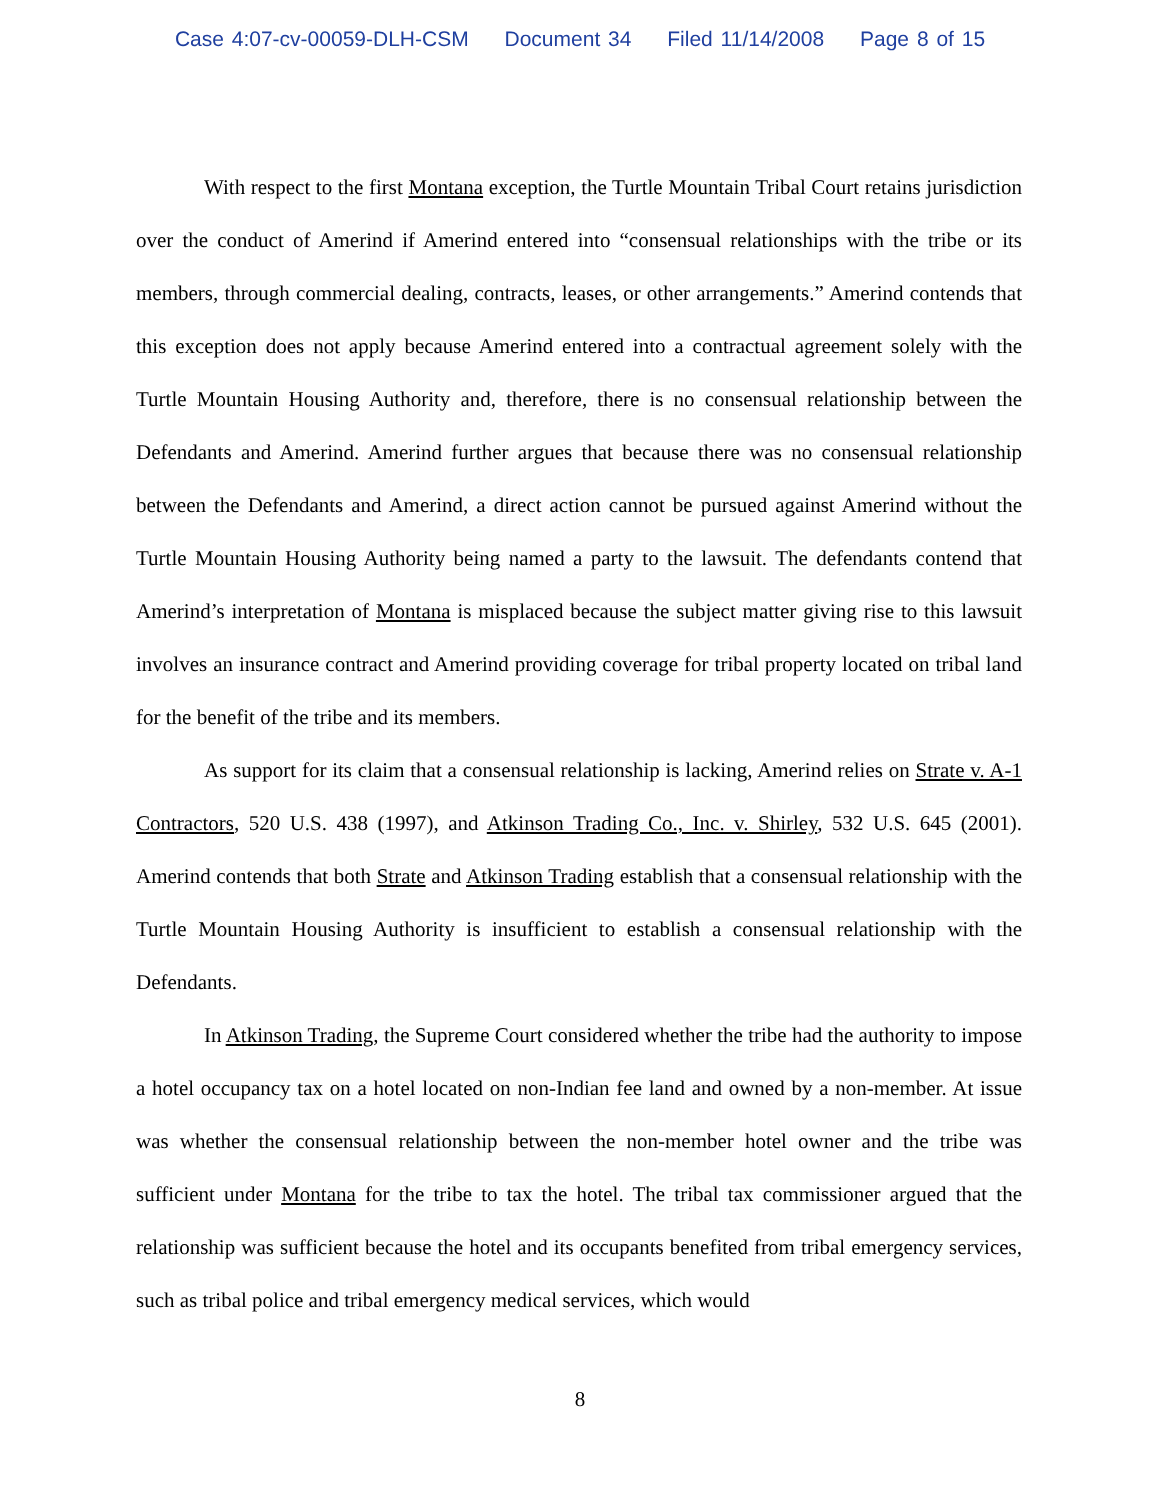Case 4:07-cv-00059-DLH-CSM Document 34 Filed 11/14/2008 Page 8 of 15
With respect to the first Montana exception, the Turtle Mountain Tribal Court retains jurisdiction over the conduct of Amerind if Amerind entered into “consensual relationships with the tribe or its members, through commercial dealing, contracts, leases, or other arrangements.” Amerind contends that this exception does not apply because Amerind entered into a contractual agreement solely with the Turtle Mountain Housing Authority and, therefore, there is no consensual relationship between the Defendants and Amerind. Amerind further argues that because there was no consensual relationship between the Defendants and Amerind, a direct action cannot be pursued against Amerind without the Turtle Mountain Housing Authority being named a party to the lawsuit. The defendants contend that Amerind’s interpretation of Montana is misplaced because the subject matter giving rise to this lawsuit involves an insurance contract and Amerind providing coverage for tribal property located on tribal land for the benefit of the tribe and its members.
As support for its claim that a consensual relationship is lacking, Amerind relies on Strate v. A-1 Contractors, 520 U.S. 438 (1997), and Atkinson Trading Co., Inc. v. Shirley, 532 U.S. 645 (2001). Amerind contends that both Strate and Atkinson Trading establish that a consensual relationship with the Turtle Mountain Housing Authority is insufficient to establish a consensual relationship with the Defendants.
In Atkinson Trading, the Supreme Court considered whether the tribe had the authority to impose a hotel occupancy tax on a hotel located on non-Indian fee land and owned by a non-member. At issue was whether the consensual relationship between the non-member hotel owner and the tribe was sufficient under Montana for the tribe to tax the hotel. The tribal tax commissioner argued that the relationship was sufficient because the hotel and its occupants benefited from tribal emergency services, such as tribal police and tribal emergency medical services, which would
8